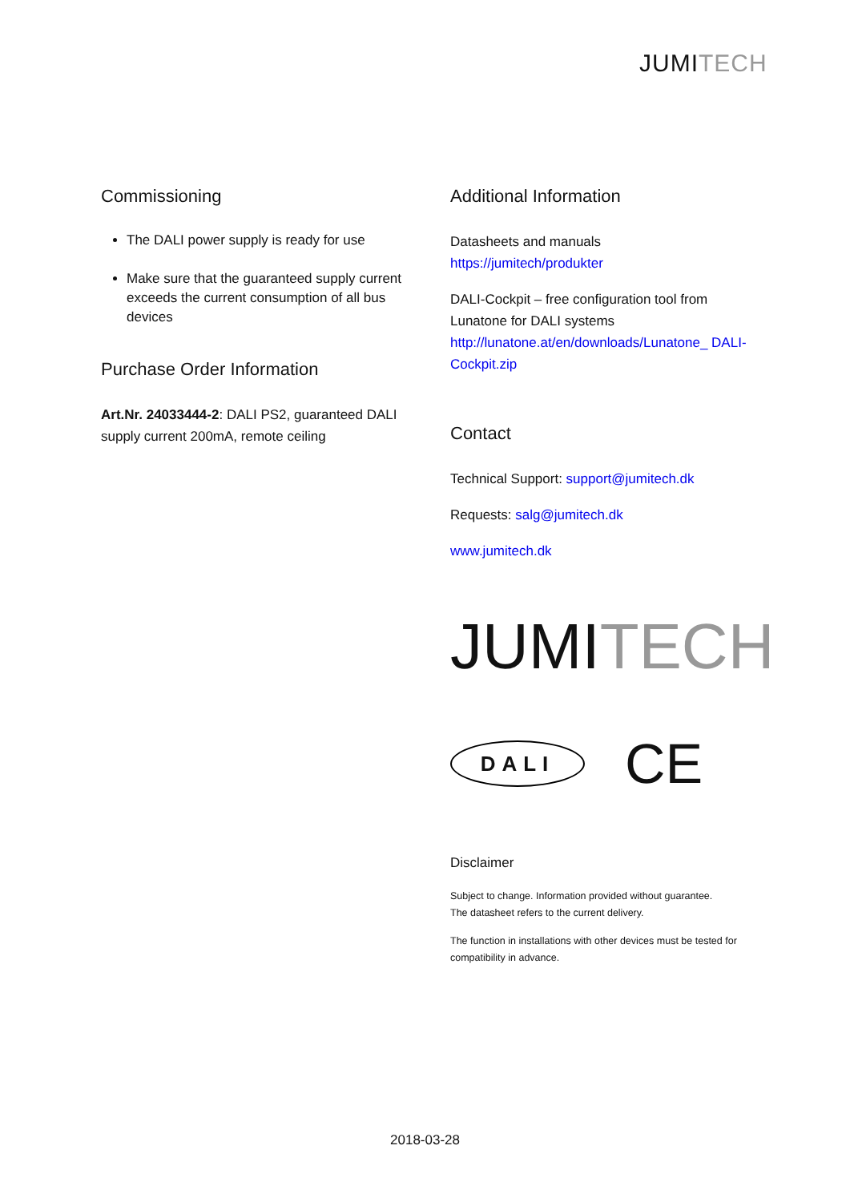JUMITECH
Commissioning
The DALI power supply is ready for use
Make sure that the guaranteed supply current exceeds the current consumption of all bus devices
Purchase Order Information
Art.Nr. 24033444-2: DALI PS2, guaranteed DALI supply current 200mA, remote ceiling
Additional Information
Datasheets and manuals
https://jumitech/produkter
DALI-Cockpit – free configuration tool from Lunatone for DALI systems
http://lunatone.at/en/downloads/Lunatone_ DALI-Cockpit.zip
Contact
Technical Support: support@jumitech.dk
Requests: salg@jumitech.dk
www.jumitech.dk
JUMITECH
DALI
CE
Disclaimer
Subject to change. Information provided without guarantee.
The datasheet refers to the current delivery.
The function in installations with other devices must be tested for compatibility in advance.
2018-03-28